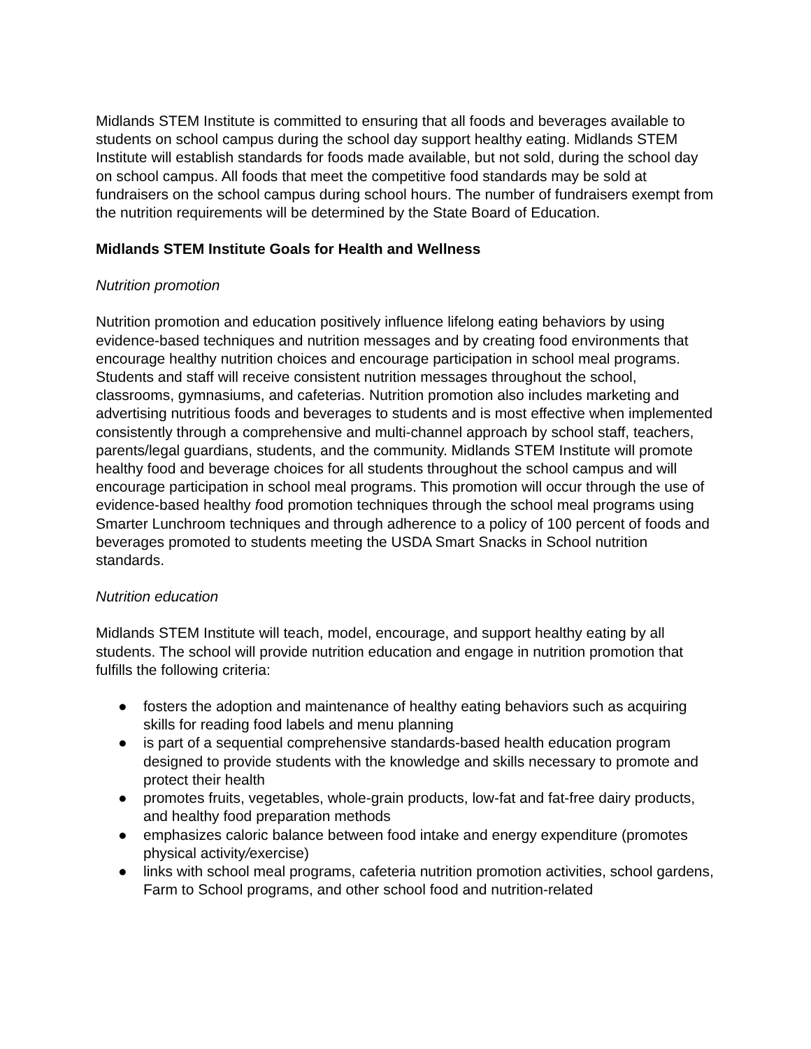Midlands STEM Institute is committed to ensuring that all foods and beverages available to students on school campus during the school day support healthy eating. Midlands STEM Institute will establish standards for foods made available, but not sold, during the school day on school campus. All foods that meet the competitive food standards may be sold at fundraisers on the school campus during school hours. The number of fundraisers exempt from the nutrition requirements will be determined by the State Board of Education.
Midlands STEM Institute Goals for Health and Wellness
Nutrition promotion
Nutrition promotion and education positively influence lifelong eating behaviors by using evidence-based techniques and nutrition messages and by creating food environments that encourage healthy nutrition choices and encourage participation in school meal programs. Students and staff will receive consistent nutrition messages throughout the school, classrooms, gymnasiums, and cafeterias. Nutrition promotion also includes marketing and advertising nutritious foods and beverages to students and is most effective when implemented consistently through a comprehensive and multi-channel approach by school staff, teachers, parents/legal guardians, students, and the community. Midlands STEM Institute will promote healthy food and beverage choices for all students throughout the school campus and will encourage participation in school meal programs. This promotion will occur through the use of evidence-based healthy food promotion techniques through the school meal programs using Smarter Lunchroom techniques and through adherence to a policy of 100 percent of foods and beverages promoted to students meeting the USDA Smart Snacks in School nutrition standards.
Nutrition education
Midlands STEM Institute will teach, model, encourage, and support healthy eating by all students. The school will provide nutrition education and engage in nutrition promotion that fulfills the following criteria:
● fosters the adoption and maintenance of healthy eating behaviors such as acquiring skills for reading food labels and menu planning
● is part of a sequential comprehensive standards-based health education program designed to provide students with the knowledge and skills necessary to promote and protect their health
● promotes fruits, vegetables, whole-grain products, low-fat and fat-free dairy products, and healthy food preparation methods
● emphasizes caloric balance between food intake and energy expenditure (promotes physical activity/exercise)
● links with school meal programs, cafeteria nutrition promotion activities, school gardens, Farm to School programs, and other school food and nutrition-related